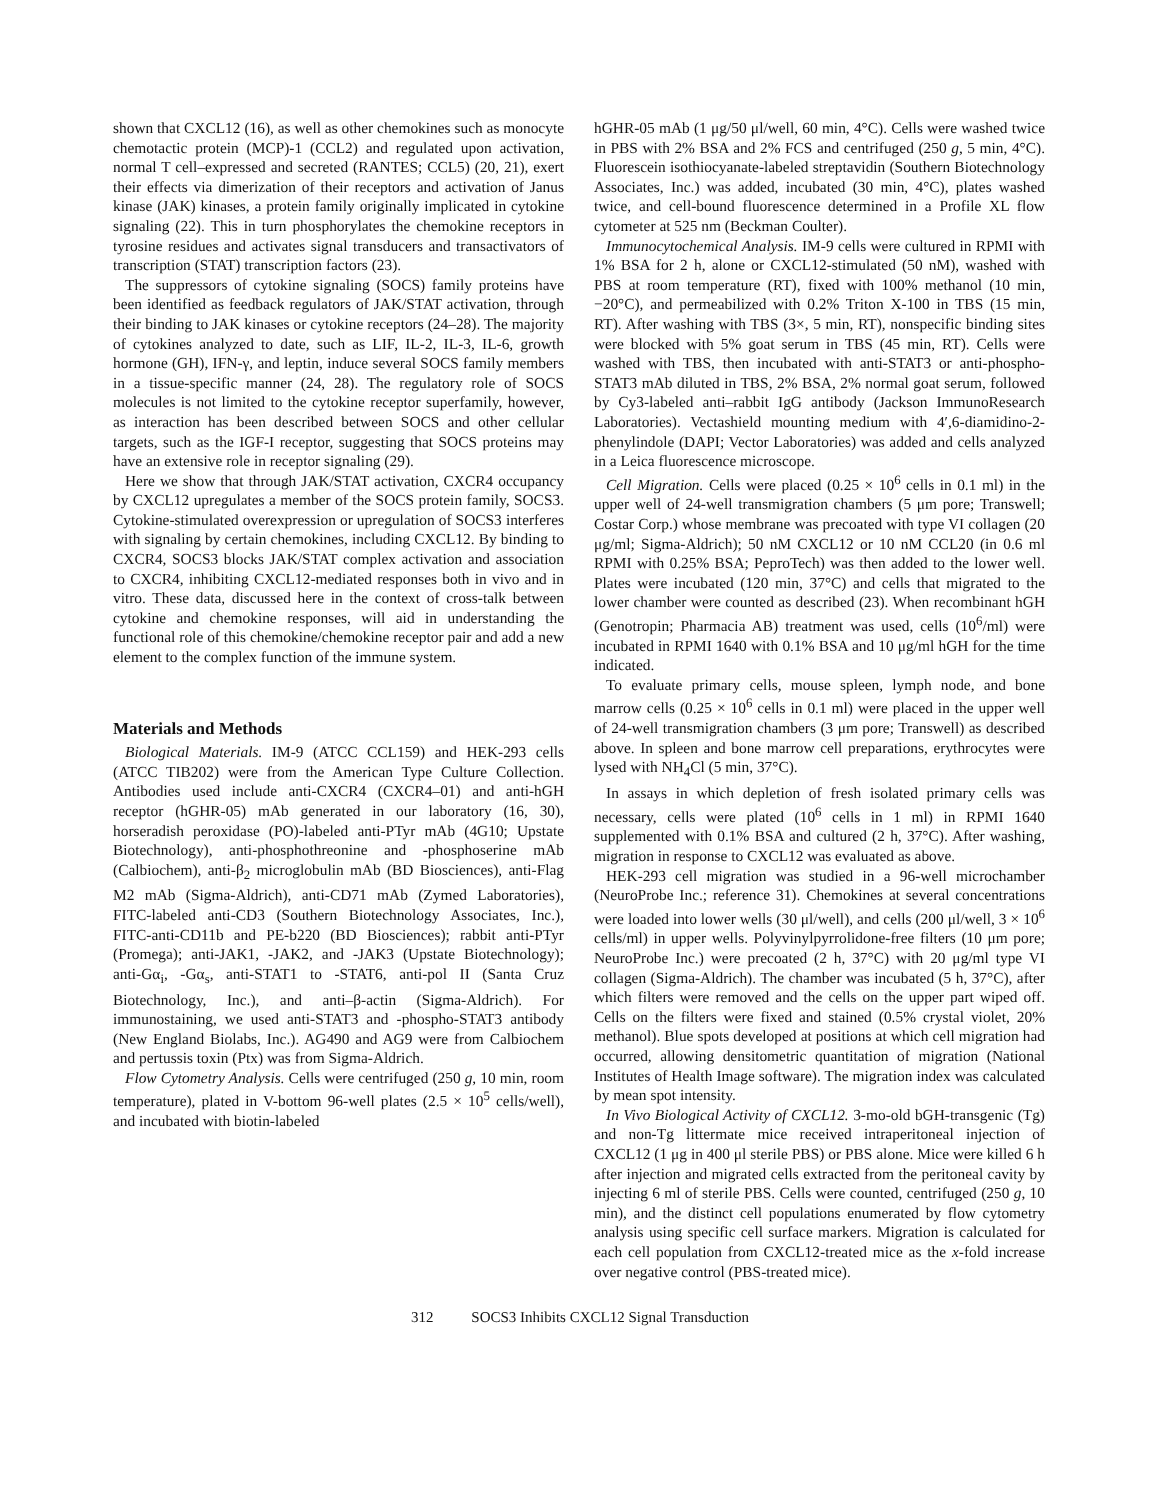shown that CXCL12 (16), as well as other chemokines such as monocyte chemotactic protein (MCP)-1 (CCL2) and regulated upon activation, normal T cell–expressed and secreted (RANTES; CCL5) (20, 21), exert their effects via dimerization of their receptors and activation of Janus kinase (JAK) kinases, a protein family originally implicated in cytokine signaling (22). This in turn phosphorylates the chemokine receptors in tyrosine residues and activates signal transducers and transactivators of transcription (STAT) transcription factors (23).
The suppressors of cytokine signaling (SOCS) family proteins have been identified as feedback regulators of JAK/STAT activation, through their binding to JAK kinases or cytokine receptors (24–28). The majority of cytokines analyzed to date, such as LIF, IL-2, IL-3, IL-6, growth hormone (GH), IFN-γ, and leptin, induce several SOCS family members in a tissue-specific manner (24, 28). The regulatory role of SOCS molecules is not limited to the cytokine receptor superfamily, however, as interaction has been described between SOCS and other cellular targets, such as the IGF-I receptor, suggesting that SOCS proteins may have an extensive role in receptor signaling (29).
Here we show that through JAK/STAT activation, CXCR4 occupancy by CXCL12 upregulates a member of the SOCS protein family, SOCS3. Cytokine-stimulated overexpression or upregulation of SOCS3 interferes with signaling by certain chemokines, including CXCL12. By binding to CXCR4, SOCS3 blocks JAK/STAT complex activation and association to CXCR4, inhibiting CXCL12-mediated responses both in vivo and in vitro. These data, discussed here in the context of cross-talk between cytokine and chemokine responses, will aid in understanding the functional role of this chemokine/chemokine receptor pair and add a new element to the complex function of the immune system.
Materials and Methods
Biological Materials. IM-9 (ATCC CCL159) and HEK-293 cells (ATCC TIB202) were from the American Type Culture Collection. Antibodies used include anti-CXCR4 (CXCR4–01) and anti-hGH receptor (hGHR-05) mAb generated in our laboratory (16, 30), horseradish peroxidase (PO)-labeled anti-PTyr mAb (4G10; Upstate Biotechnology), anti-phosphothreonine and -phosphoserine mAb (Calbiochem), anti-β<sub>2</sub> microglobulin mAb (BD Biosciences), anti-Flag M2 mAb (Sigma-Aldrich), anti-CD71 mAb (Zymed Laboratories), FITC-labeled anti-CD3 (Southern Biotechnology Associates, Inc.), FITC-anti-CD11b and PE-b220 (BD Biosciences); rabbit anti-PTyr (Promega); anti-JAK1, -JAK2, and -JAK3 (Upstate Biotechnology); anti-Gα<sub>i</sub>, -Gα<sub>s</sub>, anti-STAT1 to -STAT6, anti-pol II (Santa Cruz Biotechnology, Inc.), and anti–β-actin (Sigma-Aldrich). For immunostaining, we used anti-STAT3 and -phospho-STAT3 antibody (New England Biolabs, Inc.). AG490 and AG9 were from Calbiochem and pertussis toxin (Ptx) was from Sigma-Aldrich.
Flow Cytometry Analysis. Cells were centrifuged (250 g, 10 min, room temperature), plated in V-bottom 96-well plates (2.5 × 10<sup>5</sup> cells/well), and incubated with biotin-labeled
hGHR-05 mAb (1 μg/50 μl/well, 60 min, 4°C). Cells were washed twice in PBS with 2% BSA and 2% FCS and centrifuged (250 g, 5 min, 4°C). Fluorescein isothiocyanate-labeled streptavidin (Southern Biotechnology Associates, Inc.) was added, incubated (30 min, 4°C), plates washed twice, and cell-bound fluorescence determined in a Profile XL flow cytometer at 525 nm (Beckman Coulter).
Immunocytochemical Analysis. IM-9 cells were cultured in RPMI with 1% BSA for 2 h, alone or CXCL12-stimulated (50 nM), washed with PBS at room temperature (RT), fixed with 100% methanol (10 min, −20°C), and permeabilized with 0.2% Triton X-100 in TBS (15 min, RT). After washing with TBS (3×, 5 min, RT), nonspecific binding sites were blocked with 5% goat serum in TBS (45 min, RT). Cells were washed with TBS, then incubated with anti-STAT3 or anti-phospho-STAT3 mAb diluted in TBS, 2% BSA, 2% normal goat serum, followed by Cy3-labeled anti–rabbit IgG antibody (Jackson ImmunoResearch Laboratories). Vectashield mounting medium with 4′,6-diamidino-2-phenylindole (DAPI; Vector Laboratories) was added and cells analyzed in a Leica fluorescence microscope.
Cell Migration. Cells were placed (0.25 × 10<sup>6</sup> cells in 0.1 ml) in the upper well of 24-well transmigration chambers (5 μm pore; Transwell; Costar Corp.) whose membrane was precoated with type VI collagen (20 μg/ml; Sigma-Aldrich); 50 nM CXCL12 or 10 nM CCL20 (in 0.6 ml RPMI with 0.25% BSA; PeproTech) was then added to the lower well. Plates were incubated (120 min, 37°C) and cells that migrated to the lower chamber were counted as described (23). When recombinant hGH (Genotropin; Pharmacia AB) treatment was used, cells (10<sup>6</sup>/ml) were incubated in RPMI 1640 with 0.1% BSA and 10 μg/ml hGH for the time indicated.
To evaluate primary cells, mouse spleen, lymph node, and bone marrow cells (0.25 × 10<sup>6</sup> cells in 0.1 ml) were placed in the upper well of 24-well transmigration chambers (3 μm pore; Transwell) as described above. In spleen and bone marrow cell preparations, erythrocytes were lysed with NH<sub>4</sub>Cl (5 min, 37°C).
In assays in which depletion of fresh isolated primary cells was necessary, cells were plated (10<sup>6</sup> cells in 1 ml) in RPMI 1640 supplemented with 0.1% BSA and cultured (2 h, 37°C). After washing, migration in response to CXCL12 was evaluated as above.
HEK-293 cell migration was studied in a 96-well microchamber (NeuroProbe Inc.; reference 31). Chemokines at several concentrations were loaded into lower wells (30 μl/well), and cells (200 μl/well, 3 × 10<sup>6</sup> cells/ml) in upper wells. Polyvinylpyrrolidone-free filters (10 μm pore; NeuroProbe Inc.) were precoated (2 h, 37°C) with 20 μg/ml type VI collagen (Sigma-Aldrich). The chamber was incubated (5 h, 37°C), after which filters were removed and the cells on the upper part wiped off. Cells on the filters were fixed and stained (0.5% crystal violet, 20% methanol). Blue spots developed at positions at which cell migration had occurred, allowing densitometric quantitation of migration (National Institutes of Health Image software). The migration index was calculated by mean spot intensity.
In Vivo Biological Activity of CXCL12. 3-mo-old bGH-transgenic (Tg) and non-Tg littermate mice received intraperitoneal injection of CXCL12 (1 μg in 400 μl sterile PBS) or PBS alone. Mice were killed 6 h after injection and migrated cells extracted from the peritoneal cavity by injecting 6 ml of sterile PBS. Cells were counted, centrifuged (250 g, 10 min), and the distinct cell populations enumerated by flow cytometry analysis using specific cell surface markers. Migration is calculated for each cell population from CXCL12-treated mice as the x-fold increase over negative control (PBS-treated mice).
312 SOCS3 Inhibits CXCL12 Signal Transduction